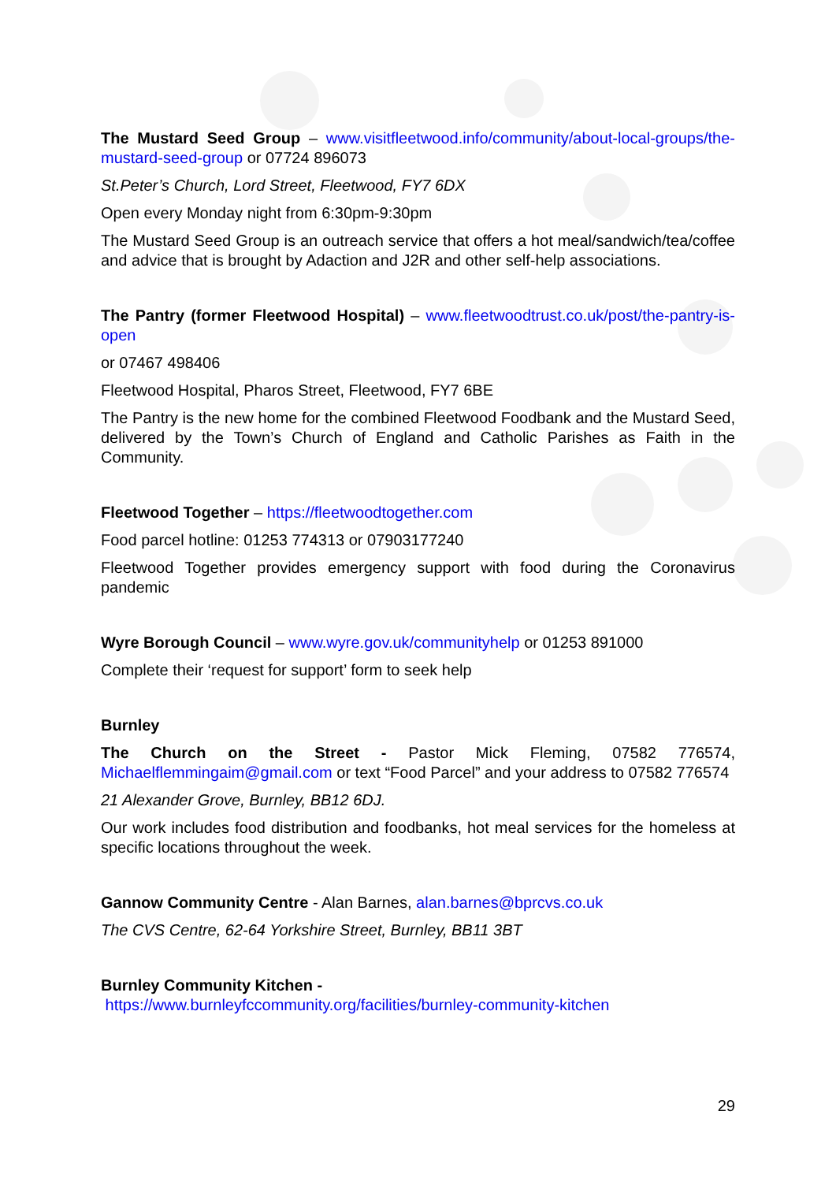The Mustard Seed Group – www.visitfleetwood.info/community/about-local-groups/the-mustard-seed-group or 07724 896073
St.Peter’s Church, Lord Street, Fleetwood, FY7 6DX
Open every Monday night from 6:30pm-9:30pm
The Mustard Seed Group is an outreach service that offers a hot meal/sandwich/tea/coffee and advice that is brought by Adaction and J2R and other self-help associations.
The Pantry (former Fleetwood Hospital) – www.fleetwoodtrust.co.uk/post/the-pantry-is-open
or 07467 498406
Fleetwood Hospital, Pharos Street, Fleetwood, FY7 6BE
The Pantry is the new home for the combined Fleetwood Foodbank and the Mustard Seed, delivered by the Town’s Church of England and Catholic Parishes as Faith in the Community.
Fleetwood Together – https://fleetwoodtogether.com
Food parcel hotline: 01253 774313 or 07903177240
Fleetwood Together provides emergency support with food during the Coronavirus pandemic
Wyre Borough Council – www.wyre.gov.uk/communityhelp or 01253 891000
Complete their ‘request for support’ form to seek help
Burnley
The Church on the Street - Pastor Mick Fleming, 07582 776574, Michaelflemmingaim@gmail.com or text “Food Parcel” and your address to 07582 776574
21 Alexander Grove, Burnley, BB12 6DJ.
Our work includes food distribution and foodbanks, hot meal services for the homeless at specific locations throughout the week.
Gannow Community Centre - Alan Barnes, alan.barnes@bprcvs.co.uk
The CVS Centre, 62-64 Yorkshire Street, Burnley, BB11 3BT
Burnley Community Kitchen -
https://www.burnleyfccommunity.org/facilities/burnley-community-kitchen
29